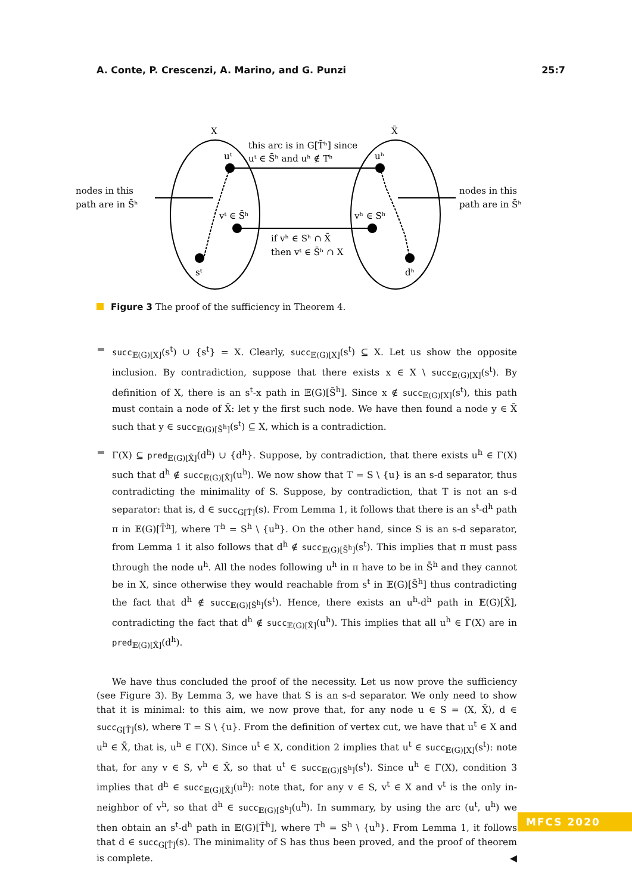A. Conte, P. Crescenzi, A. Marino, and G. Punzi 25:7
X
X̄
this arc is in G[T̄ʰ] since
uᵗ ∈ S̄ʰ and uʰ ∉ Tʰ
nodes in this
path are in S̄ʰ
nodes in this
path are in S̄ʰ
uᵗ
uʰ
vᵗ ∈ S̄ʰ
vʰ ∈ Sʰ
if vʰ ∈ Sʰ ∩ X̄
then vᵗ ∈ S̄ʰ ∩ X
sᵗ
dʰ
Figure 3 The proof of the sufficiency in Theorem 4.
succ<sub>𝔼(G)[X]</sub>(s<sup>t</sup>) ∪ {s<sup>t</sup>} = X. Clearly, succ<sub>𝔼(G)[X]</sub>(s<sup>t</sup>) ⊆ X. Let us show the opposite inclusion. By contradiction, suppose that there exists x ∈ X \ succ<sub>𝔼(G)[X]</sub>(s<sup>t</sup>). By definition of X, there is an s<sup>t</sup>-x path in 𝔼(G)[S̄<sup>h</sup>]. Since x ∉ succ<sub>𝔼(G)[X]</sub>(s<sup>t</sup>), this path must contain a node of X̄: let y the first such node. We have then found a node y ∈ X̄ such that y ∈ succ<sub>𝔼(G)[S̄<sup>h</sup>]</sub>(s<sup>t</sup>) ⊆ X, which is a contradiction.
Γ(X) ⊆ pred<sub>𝔼(G)[X̄]</sub>(d<sup>h</sup>) ∪ {d<sup>h</sup>}. Suppose, by contradiction, that there exists u<sup>h</sup> ∈ Γ(X) such that d<sup>h</sup> ∉ succ<sub>𝔼(G)[X̄]</sub>(u<sup>h</sup>). We now show that T = S \ {u} is an s-d separator, thus contradicting the minimality of S. Suppose, by contradiction, that T is not an s-d separator: that is, d ∈ succ<sub>G[T̄]</sub>(s). From Lemma 1, it follows that there is an s<sup>t</sup>-d<sup>h</sup> path π in 𝔼(G)[T̄<sup>h</sup>], where T<sup>h</sup> = S<sup>h</sup> \ {u<sup>h</sup>}. On the other hand, since S is an s-d separator, from Lemma 1 it also follows that d<sup>h</sup> ∉ succ<sub>𝔼(G)[S̄<sup>h</sup>]</sub>(s<sup>t</sup>). This implies that π must pass through the node u<sup>h</sup>. All the nodes following u<sup>h</sup> in π have to be in S̄<sup>h</sup> and they cannot be in X, since otherwise they would reachable from s<sup>t</sup> in 𝔼(G)[S̄<sup>h</sup>] thus contradicting the fact that d<sup>h</sup> ∉ succ<sub>𝔼(G)[S̄<sup>h</sup>]</sub>(s<sup>t</sup>). Hence, there exists an u<sup>h</sup>-d<sup>h</sup> path in 𝔼(G)[X̄], contradicting the fact that d<sup>h</sup> ∉ succ<sub>𝔼(G)[X̄]</sub>(u<sup>h</sup>). This implies that all u<sup>h</sup> ∈ Γ(X) are in pred<sub>𝔼(G)[X̄]</sub>(d<sup>h</sup>).
We have thus concluded the proof of the necessity. Let us now prove the sufficiency (see Figure 3). By Lemma 3, we have that S is an s-d separator. We only need to show that it is minimal: to this aim, we now prove that, for any node u ∈ S = ⟨X, X̄⟩, d ∈ succ<sub>G[T̄]</sub>(s), where T = S \ {u}. From the definition of vertex cut, we have that u<sup>t</sup> ∈ X and u<sup>h</sup> ∈ X̄, that is, u<sup>h</sup> ∈ Γ(X). Since u<sup>t</sup> ∈ X, condition 2 implies that u<sup>t</sup> ∈ succ<sub>𝔼(G)[X]</sub>(s<sup>t</sup>): note that, for any v ∈ S, v<sup>h</sup> ∈ X̄, so that u<sup>t</sup> ∈ succ<sub>𝔼(G)[S̄<sup>h</sup>]</sub>(s<sup>t</sup>). Since u<sup>h</sup> ∈ Γ(X), condition 3 implies that d<sup>h</sup> ∈ succ<sub>𝔼(G)[X̄]</sub>(u<sup>h</sup>): note that, for any v ∈ S, v<sup>t</sup> ∈ X and v<sup>t</sup> is the only in-neighbor of v<sup>h</sup>, so that d<sup>h</sup> ∈ succ<sub>𝔼(G)[S̄<sup>h</sup>]</sub>(u<sup>h</sup>). In summary, by using the arc (u<sup>t</sup>, u<sup>h</sup>) we then obtain an s<sup>t</sup>-d<sup>h</sup> path in 𝔼(G)[T̄<sup>h</sup>], where T<sup>h</sup> = S<sup>h</sup> \ {u<sup>h</sup>}. From Lemma 1, it follows that d ∈ succ<sub>G[T̄]</sub>(s). The minimality of S has thus been proved, and the proof of theorem is complete. ◀
MFCS 2020